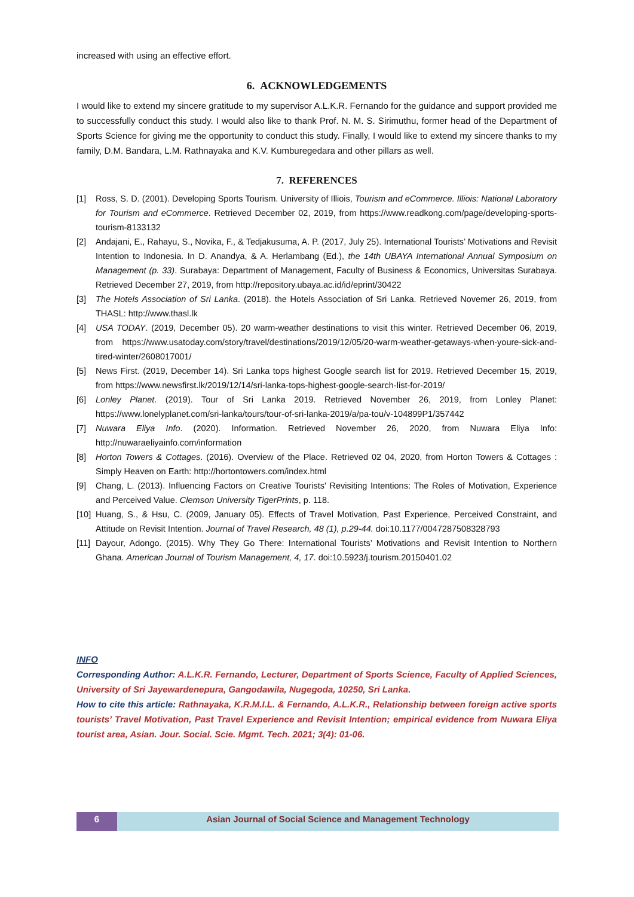increased with using an effective effort.
6. ACKNOWLEDGEMENTS
I would like to extend my sincere gratitude to my supervisor A.L.K.R. Fernando for the guidance and support provided me to successfully conduct this study. I would also like to thank Prof. N. M. S. Sirimuthu, former head of the Department of Sports Science for giving me the opportunity to conduct this study. Finally, I would like to extend my sincere thanks to my family, D.M. Bandara, L.M. Rathnayaka and K.V. Kumburegedara and other pillars as well.
7. REFERENCES
[1] Ross, S. D. (2001). Developing Sports Tourism. University of Illiois, Tourism and eCommerce. Illiois: National Laboratory for Tourism and eCommerce. Retrieved December 02, 2019, from https://www.readkong.com/page/developing-sports-tourism-8133132
[2] Andajani, E., Rahayu, S., Novika, F., & Tedjakusuma, A. P. (2017, July 25). International Tourists’ Motivations and Revisit Intention to Indonesia. In D. Anandya, & A. Herlambang (Ed.), the 14th UBAYA International Annual Symposium on Management (p. 33). Surabaya: Department of Management, Faculty of Business & Economics, Universitas Surabaya. Retrieved December 27, 2019, from http://repository.ubaya.ac.id/id/eprint/30422
[3] The Hotels Association of Sri Lanka. (2018). the Hotels Association of Sri Lanka. Retrieved Novemer 26, 2019, from THASL: http://www.thasl.lk
[4] USA TODAY. (2019, December 05). 20 warm-weather destinations to visit this winter. Retrieved December 06, 2019, from https://www.usatoday.com/story/travel/destinations/2019/12/05/20-warm-weather-getaways-when-youre-sick-and-tired-winter/2608017001/
[5] News First. (2019, December 14). Sri Lanka tops highest Google search list for 2019. Retrieved December 15, 2019, from https://www.newsfirst.lk/2019/12/14/sri-lanka-tops-highest-google-search-list-for-2019/
[6] Lonley Planet. (2019). Tour of Sri Lanka 2019. Retrieved November 26, 2019, from Lonley Planet: https://www.lonelyplanet.com/sri-lanka/tours/tour-of-sri-lanka-2019/a/pa-tou/v-104899P1/357442
[7] Nuwara Eliya Info. (2020). Information. Retrieved November 26, 2020, from Nuwara Eliya Info: http://nuwaraeliyainfo.com/information
[8] Horton Towers & Cottages. (2016). Overview of the Place. Retrieved 02 04, 2020, from Horton Towers & Cottages : Simply Heaven on Earth: http://hortontowers.com/index.html
[9] Chang, L. (2013). Influencing Factors on Creative Tourists' Revisiting Intentions: The Roles of Motivation, Experience and Perceived Value. Clemson University TigerPrints, p. 118.
[10]
Huang, S., & Hsu, C. (2009, January 05). Effects of Travel Motivation, Past Experience, Perceived Constraint, and Attitude on Revisit Intention. Journal of Travel Research, 48 (1), p.29-44. doi:10.1177/0047287508328793
[11]
Dayour, Adongo. (2015). Why They Go There: International Tourists’ Motivations and Revisit Intention to Northern Ghana. American Journal of Tourism Management, 4, 17. doi:10.5923/j.tourism.20150401.02
INFO
Corresponding Author: A.L.K.R. Fernando, Lecturer, Department of Sports Science, Faculty of Applied Sciences, University of Sri Jayewardenepura, Gangodawila, Nugegoda, 10250, Sri Lanka.
How to cite this article: Rathnayaka, K.R.M.I.L. & Fernando, A.L.K.R., Relationship between foreign active sports tourists’ Travel Motivation, Past Travel Experience and Revisit Intention; empirical evidence from Nuwara Eliya tourist area, Asian. Jour. Social. Scie. Mgmt. Tech. 2021; 3(4): 01-06.
6 Asian Journal of Social Science and Management Technology